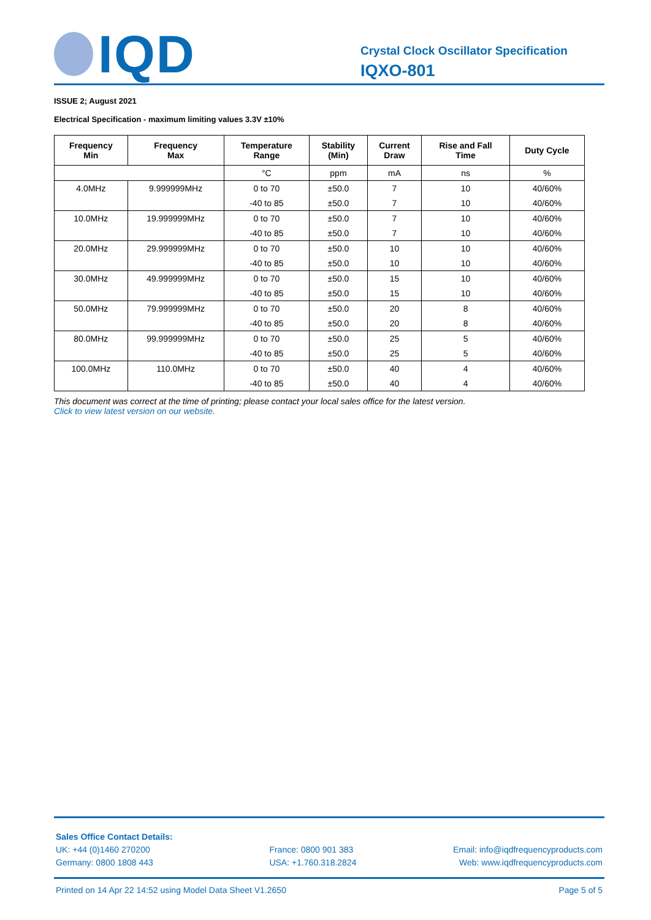IQD
Crystal Clock Oscillator Specification
IQXO-801
ISSUE 2; August 2021
Electrical Specification - maximum limiting values 3.3V ±10%
| Frequency Min | Frequency Max | Temperature Range | Stability (Min) | Current Draw | Rise and Fall Time | Duty Cycle |
| --- | --- | --- | --- | --- | --- | --- |
| | | °C | ppm | mA | ns | % |
| 4.0MHz | 9.999999MHz | 0 to 70 | ±50.0 | 7 | 10 | 40/60% |
| | | -40 to 85 | ±50.0 | 7 | 10 | 40/60% |
| 10.0MHz | 19.999999MHz | 0 to 70 | ±50.0 | 7 | 10 | 40/60% |
| | | -40 to 85 | ±50.0 | 7 | 10 | 40/60% |
| 20.0MHz | 29.999999MHz | 0 to 70 | ±50.0 | 10 | 10 | 40/60% |
| | | -40 to 85 | ±50.0 | 10 | 10 | 40/60% |
| 30.0MHz | 49.999999MHz | 0 to 70 | ±50.0 | 15 | 10 | 40/60% |
| | | -40 to 85 | ±50.0 | 15 | 10 | 40/60% |
| 50.0MHz | 79.999999MHz | 0 to 70 | ±50.0 | 20 | 8 | 40/60% |
| | | -40 to 85 | ±50.0 | 20 | 8 | 40/60% |
| 80.0MHz | 99.999999MHz | 0 to 70 | ±50.0 | 25 | 5 | 40/60% |
| | | -40 to 85 | ±50.0 | 25 | 5 | 40/60% |
| 100.0MHz | 110.0MHz | 0 to 70 | ±50.0 | 40 | 4 | 40/60% |
| | | -40 to 85 | ±50.0 | 40 | 4 | 40/60% |
This document was correct at the time of printing; please contact your local sales office for the latest version.
Click to view latest version on our website.
Sales Office Contact Details:
UK: +44 (0)1460 270200
Germany: 0800 1808 443
France: 0800 901 383
USA: +1.760.318.2824
Email: info@iqdfrequencyproducts.com
Web: www.iqdfrequencyproducts.com
Printed on 14 Apr 22 14:52 using Model Data Sheet V1.2650 Page 5 of 5